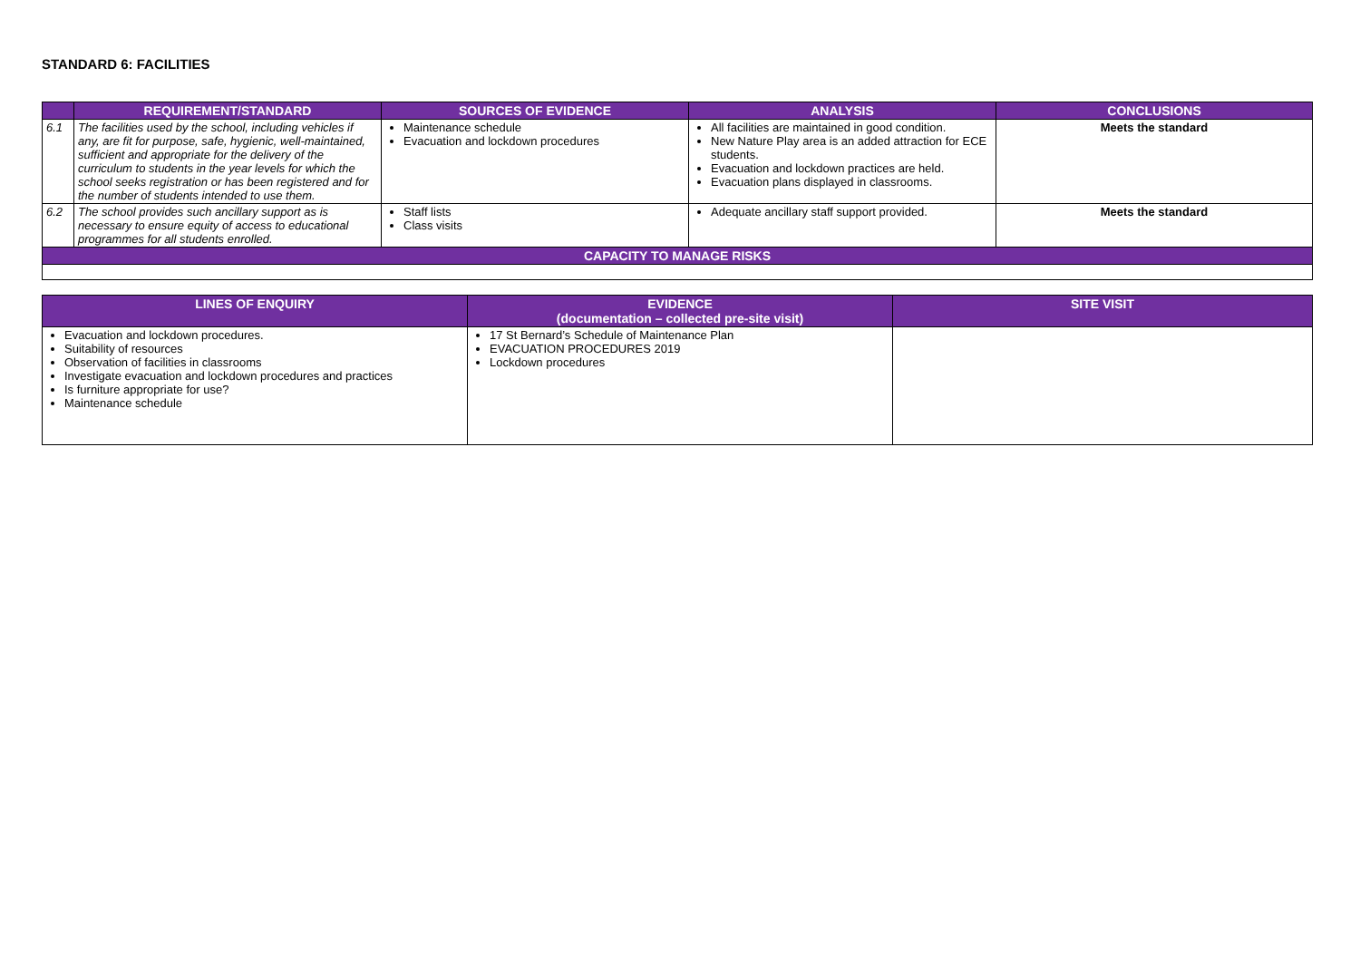STANDARD 6: FACILITIES
| | REQUIREMENT/STANDARD | SOURCES OF EVIDENCE | ANALYSIS | CONCLUSIONS |
| --- | --- | --- | --- | --- |
| 6.1 | The facilities used by the school, including vehicles if any, are fit for purpose, safe, hygienic, well-maintained, sufficient and appropriate for the delivery of the curriculum to students in the year levels for which the school seeks registration or has been registered and for the number of students intended to use them. | Maintenance schedule Evacuation and lockdown procedures | All facilities are maintained in good condition. New Nature Play area is an added attraction for ECE students. Evacuation and lockdown practices are held. Evacuation plans displayed in classrooms. | Meets the standard |
| 6.2 | The school provides such ancillary support as is necessary to ensure equity of access to educational programmes for all students enrolled. | Staff lists Class visits | Adequate ancillary staff support provided. | Meets the standard |
| CAPACITY TO MANAGE RISKS | | | | |
| LINES OF ENQUIRY | EVIDENCE (documentation – collected pre-site visit) | SITE VISIT |
| --- | --- | --- |
| Evacuation and lockdown procedures. Suitability of resources Observation of facilities in classrooms Investigate evacuation and lockdown procedures and practices Is furniture appropriate for use? Maintenance schedule | 17 St Bernard’s Schedule of Maintenance Plan EVACUATION PROCEDURES 2019 Lockdown procedures | |